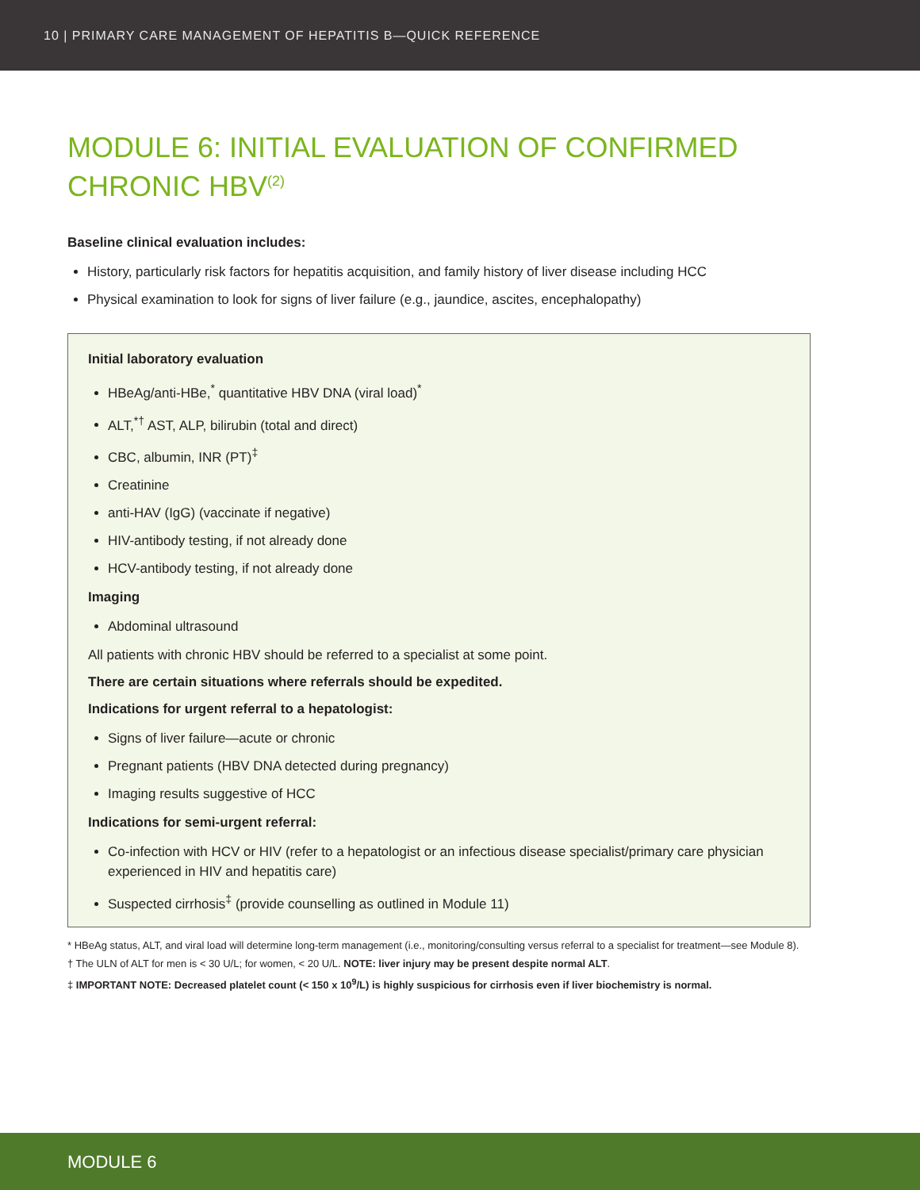10 | PRIMARY CARE MANAGEMENT OF HEPATITIS B—QUICK REFERENCE
MODULE 6: INITIAL EVALUATION OF CONFIRMED CHRONIC HBV<sup>(2)</sup>
Baseline clinical evaluation includes:
History, particularly risk factors for hepatitis acquisition, and family history of liver disease including HCC
Physical examination to look for signs of liver failure (e.g., jaundice, ascites, encephalopathy)
Initial laboratory evaluation
HBeAg/anti-HBe,<sup>*</sup> quantitative HBV DNA (viral load)<sup>*</sup>
ALT,<sup>*†</sup> AST, ALP, bilirubin (total and direct)
CBC, albumin, INR (PT)<sup>‡</sup>
Creatinine
anti-HAV (IgG) (vaccinate if negative)
HIV-antibody testing, if not already done
HCV-antibody testing, if not already done
Imaging
Abdominal ultrasound
All patients with chronic HBV should be referred to a specialist at some point.
There are certain situations where referrals should be expedited.
Indications for urgent referral to a hepatologist:
Signs of liver failure—acute or chronic
Pregnant patients (HBV DNA detected during pregnancy)
Imaging results suggestive of HCC
Indications for semi-urgent referral:
Co-infection with HCV or HIV (refer to a hepatologist or an infectious disease specialist/primary care physician experienced in HIV and hepatitis care)
Suspected cirrhosis<sup>‡</sup> (provide counselling as outlined in Module 11)
* HBeAg status, ALT, and viral load will determine long-term management (i.e., monitoring/consulting versus referral to a specialist for treatment—see Module 8).
† The ULN of ALT for men is < 30 U/L; for women, < 20 U/L. NOTE: liver injury may be present despite normal ALT.
‡ IMPORTANT NOTE: Decreased platelet count (< 150 x 10<sup>9</sup>/L) is highly suspicious for cirrhosis even if liver biochemistry is normal.
MODULE 6